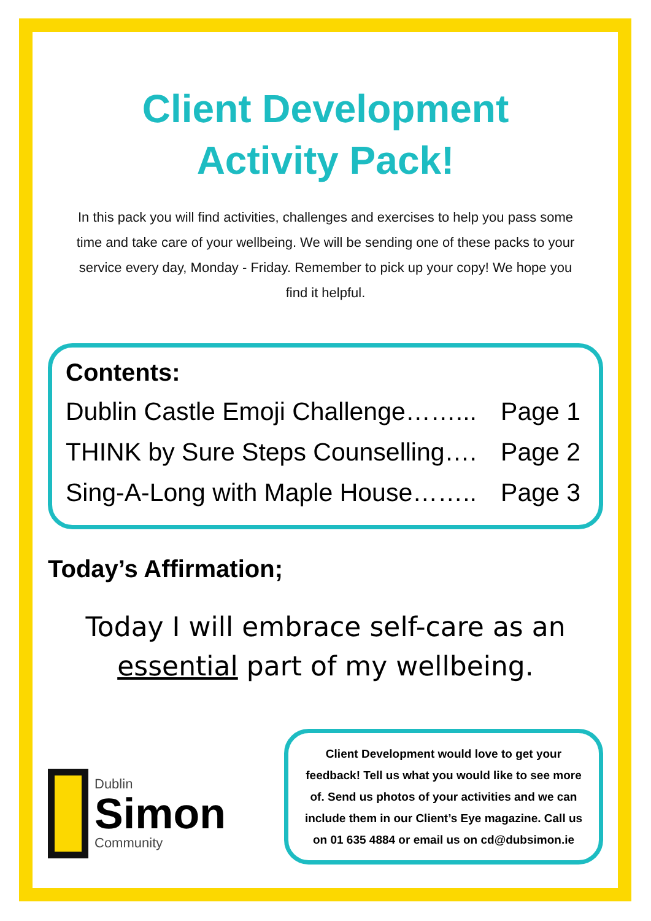Client Development
Activity Pack!
In this pack you will find activities, challenges and exercises to help you pass some time and take care of your wellbeing. We will be sending one of these packs to your service every day, Monday - Friday. Remember to pick up your copy! We hope you find it helpful.
Contents:
Dublin Castle Emoji Challenge……... Page 1
THINK by Sure Steps Counselling…. Page 2
Sing-A-Long with Maple House…….. Page 3
Today’s Affirmation;
Today I will embrace self-care as an
essential part of my wellbeing.
Dublin
Simon
Community
Client Development would love to get your feedback! Tell us what you would like to see more of. Send us photos of your activities and we can include them in our Client’s Eye magazine. Call us on 01 635 4884 or email us on cd@dubsimon.ie